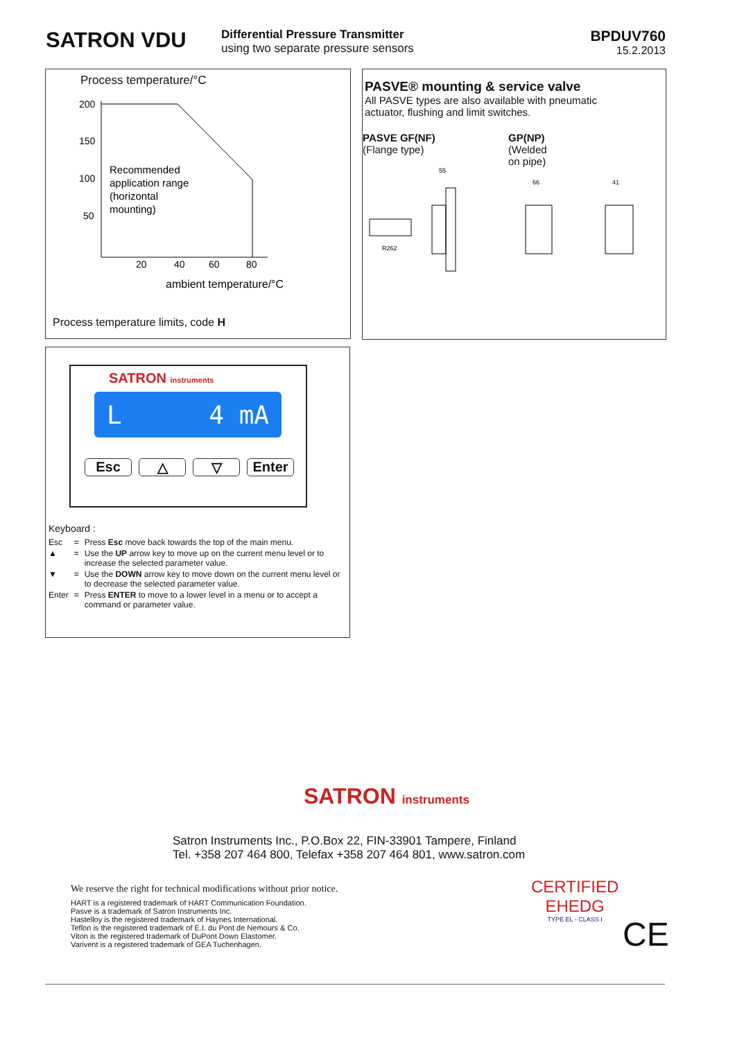SATRON VDU
Differential Pressure Transmitter
using two separate pressure sensors
BPDUV760
15.2.2013
Process temperature/°C
200
150
100
50
20
40
60
80
Recommended
application range
(horizontal
mounting)
ambient temperature/°C
Process temperature limits, code H
PASVE® mounting & service valve
All PASVE types are also available with pneumatic
actuator, flushing and limit switches.
PASVE GF(NF)
(Flange type)
GP(NP)
(Welded
on pipe)
R262
55
66
41
SATRON instruments
L 4 mA
Esc △ ▽ Enter
Keyboard :
| Esc | = | Press Esc move back towards the top of the main menu. |
| ▲ | = | Use the UP arrow key to move up on the current menu level or to increase the selected parameter value. |
| ▼ | = | Use the DOWN arrow key to move down on the current menu level or to decrease the selected parameter value. |
| Enter | = | Press ENTER to move to a lower level in a menu or to accept a command or parameter value. |
SATRON instruments
Satron Instruments Inc., P.O.Box 22, FIN-33901 Tampere, Finland
Tel. +358 207 464 800, Telefax +358 207 464 801, www.satron.com
We reserve the right for technical modifications without prior notice.
HART is a registered trademark of HART Communication Foundation.
Pasve is a trademark of Satron Instruments Inc.
Hastelloy is the registered trademark of Haynes International.
Teflon is the registered trademark of E.I. du Pont de Nemours & Co.
Viton is the registered trademark of DuPont Down Elastomer.
Varivent is a registered trademark of GEA Tuchenhagen.
CERTIFIED
EHEDG
TYPE EL - CLASS I
CE